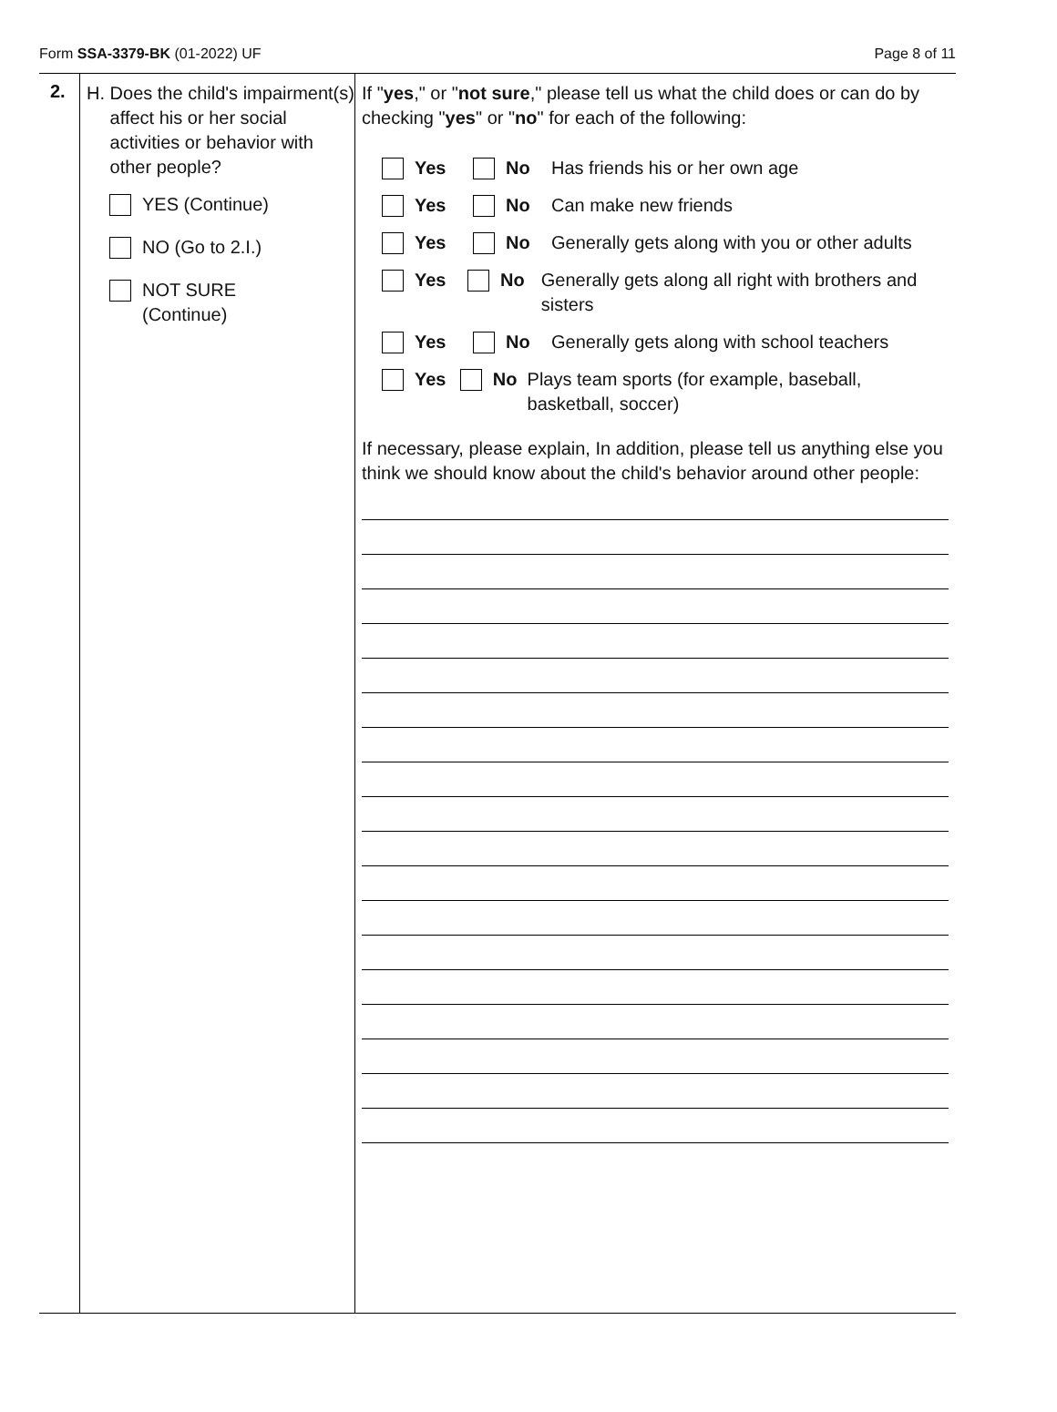Form SSA-3379-BK (01-2022) UF Page 8 of 11
2.
H. Does the child's impairment(s) affect his or her social activities or behavior with other people?
YES (Continue)
NO (Go to 2.I.)
NOT SURE
(Continue)
If "yes," or "not sure," please tell us what the child does or can do by checking "yes" or "no" for each of the following:
Yes No Has friends his or her own age
Yes No Can make new friends
Yes No Generally gets along with you or other adults
Yes No Generally gets along all right with brothers and sisters
Yes No Generally gets along with school teachers
Yes No Plays team sports (for example, baseball, basketball, soccer)
If necessary, please explain, In addition, please tell us anything else you think we should know about the child's behavior around other people: